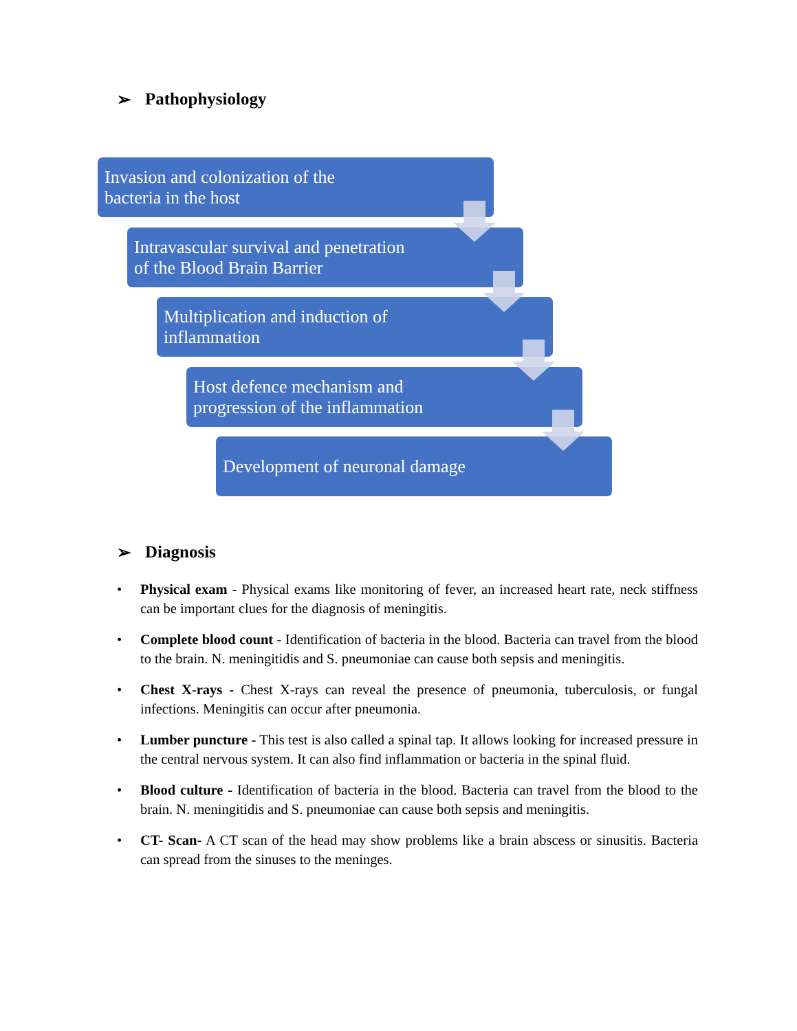➢ Pathophysiology
Invasion and colonization of the
bacteria in the host
Intravascular survival and penetration
of the Blood Brain Barrier
Multiplication and induction of
inflammation
Host defence mechanism and
progression of the inflammation
Development of neuronal damage
➢ Diagnosis
• Physical exam - Physical exams like monitoring of fever, an increased heart rate, neck stiffness can be important clues for the diagnosis of meningitis.
• Complete blood count - Identification of bacteria in the blood. Bacteria can travel from the blood to the brain. N. meningitidis and S. pneumoniae can cause both sepsis and meningitis.
• Chest X-rays - Chest X-rays can reveal the presence of pneumonia, tuberculosis, or fungal infections. Meningitis can occur after pneumonia.
• Lumber puncture - This test is also called a spinal tap. It allows looking for increased pressure in the central nervous system. It can also find inflammation or bacteria in the spinal fluid.
• Blood culture - Identification of bacteria in the blood. Bacteria can travel from the blood to the brain. N. meningitidis and S. pneumoniae can cause both sepsis and meningitis.
• CT- Scan- A CT scan of the head may show problems like a brain abscess or sinusitis. Bacteria can spread from the sinuses to the meninges.